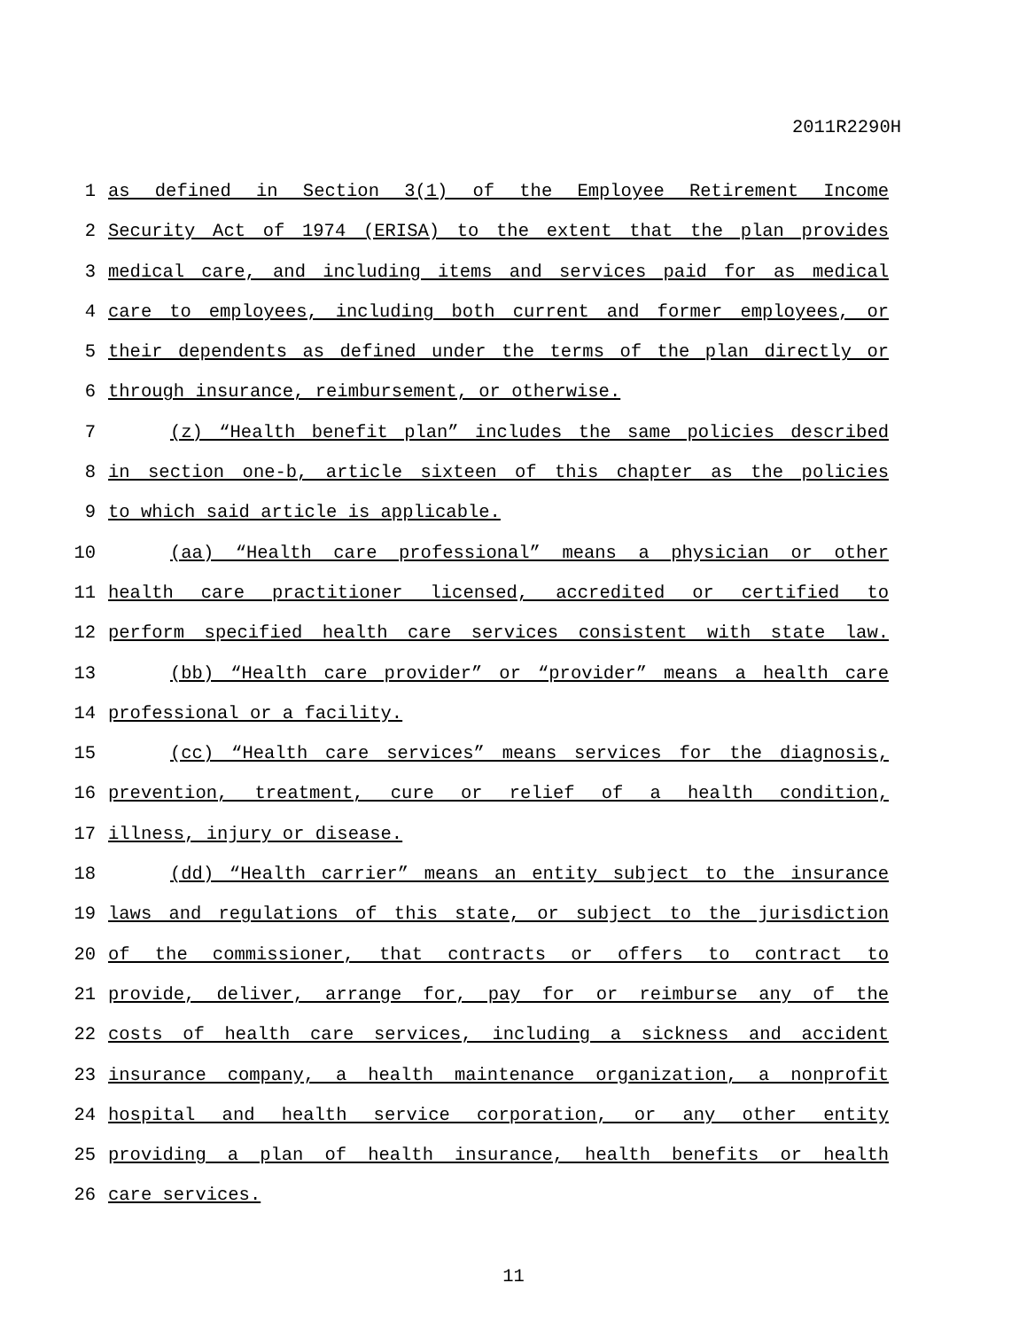2011R2290H
1 as defined in Section 3(1) of the Employee Retirement Income
2 Security Act of 1974 (ERISA) to the extent that the plan provides
3 medical care, and including items and services paid for as medical
4 care to employees, including both current and former employees, or
5 their dependents as defined under the terms of the plan directly or
6 through insurance, reimbursement, or otherwise.
7 (z) “Health benefit plan” includes the same policies described
8 in section one-b, article sixteen of this chapter as the policies
9 to which said article is applicable.
10 (aa) “Health care professional” means a physician or other
11 health care practitioner licensed, accredited or certified to
12 perform specified health care services consistent with state law.
13 (bb) “Health care provider” or “provider” means a health care
14 professional or a facility.
15 (cc) “Health care services” means services for the diagnosis,
16 prevention, treatment, cure or relief of a health condition,
17 illness, injury or disease.
18 (dd) “Health carrier” means an entity subject to the insurance
19 laws and regulations of this state, or subject to the jurisdiction
20 of the commissioner, that contracts or offers to contract to
21 provide, deliver, arrange for, pay for or reimburse any of the
22 costs of health care services, including a sickness and accident
23 insurance company, a health maintenance organization, a nonprofit
24 hospital and health service corporation, or any other entity
25 providing a plan of health insurance, health benefits or health
26 care services.
11